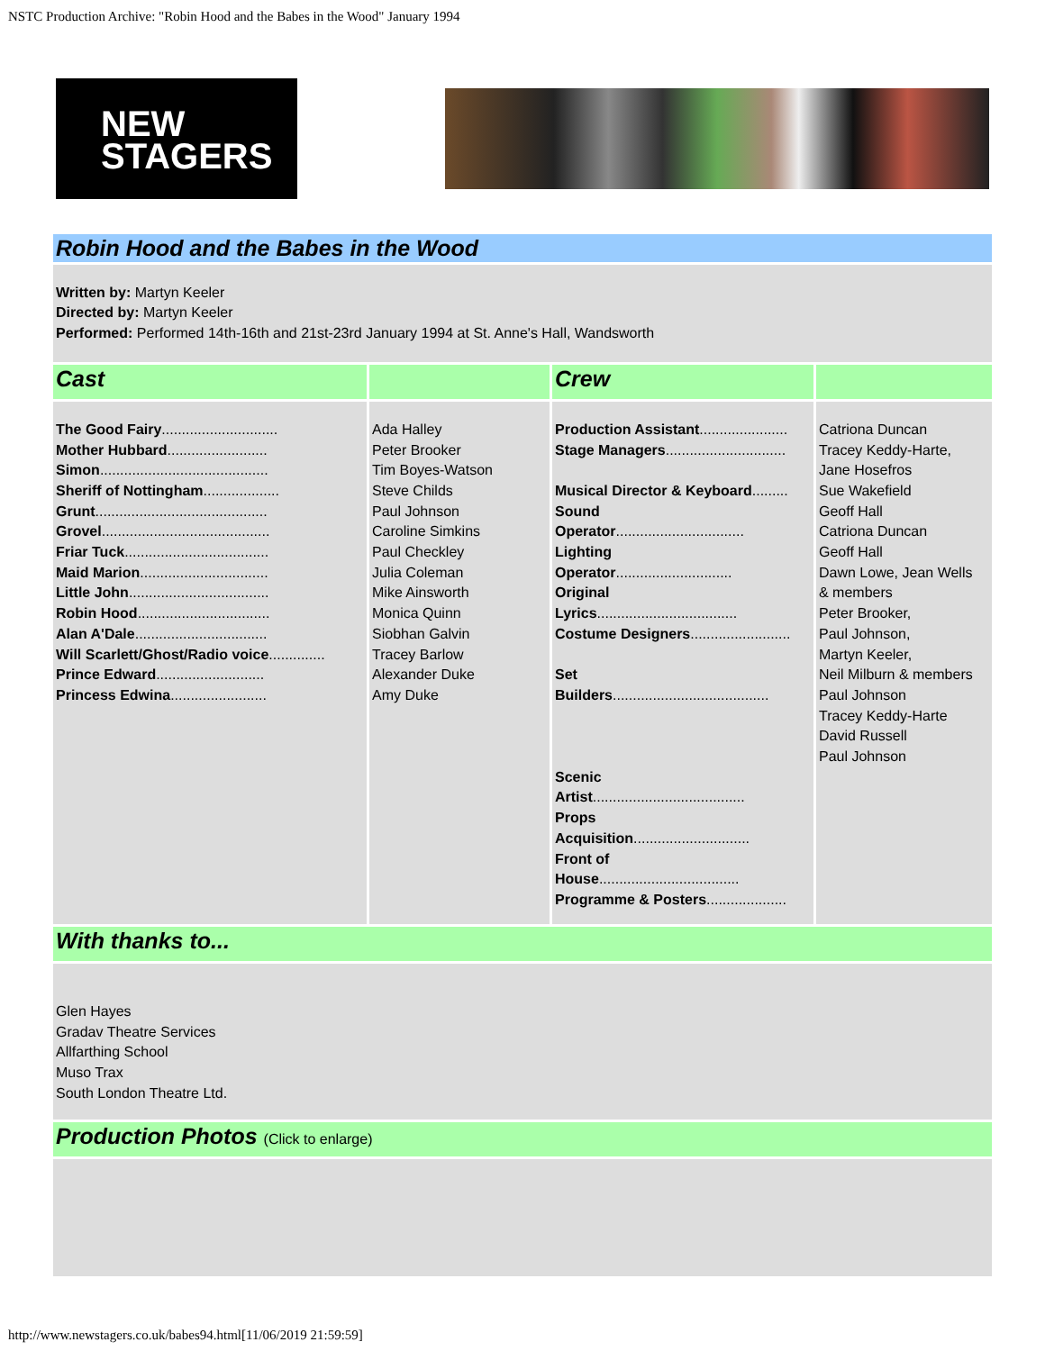NSTC Production Archive: "Robin Hood and the Babes in the Wood" January 1994
NEW
STAGERS
| Robin Hood and the Babes in the Wood | | | |
| Written by: Martyn Keeler Directed by: Martyn Keeler Performed: Performed 14th-16th and 21st-23rd January 1994 at St. Anne's Hall, Wandsworth | | | |
| Cast | | Crew | |
| The Good Fairy ............................. Mother Hubbard ......................... Simon .......................................... Sheriff of Nottingham ................... Grunt ........................................... Grovel .......................................... Friar Tuck .................................... Maid Marion ................................ Little John ................................... Robin Hood ................................. Alan A'Dale ................................. Will Scarlett/Ghost/Radio voice .............. Prince Edward ........................... Princess Edwina ........................ | Ada Halley Peter Brooker Tim Boyes-Watson Steve Childs Paul Johnson Caroline Simkins Paul Checkley Julia Coleman Mike Ainsworth Monica Quinn Siobhan Galvin Tracey Barlow Alexander Duke Amy Duke | Production Assistant ...................... Stage Managers .............................. Musical Director & Keyboard ......... Sound Operator ................................ Lighting Operator ............................. Original Lyrics ................................... Costume Designers ......................... Set Builders ....................................... Scenic Artist ...................................... Props Acquisition ............................. Front of House ................................... Programme & Posters .................... | Catriona Duncan Tracey Keddy-Harte, Jane Hosefros Sue Wakefield Geoff Hall Catriona Duncan Geoff Hall Dawn Lowe, Jean Wells & members Peter Brooker, Paul Johnson, Martyn Keeler, Neil Milburn & members Paul Johnson Tracey Keddy-Harte David Russell Paul Johnson |
| With thanks to... | | | |
| Glen Hayes Gradav Theatre Services Allfarthing School Muso Trax South London Theatre Ltd. | | | |
| Production Photos (Click to enlarge) | | | |
http://www.newstagers.co.uk/babes94.html[11/06/2019 21:59:59]